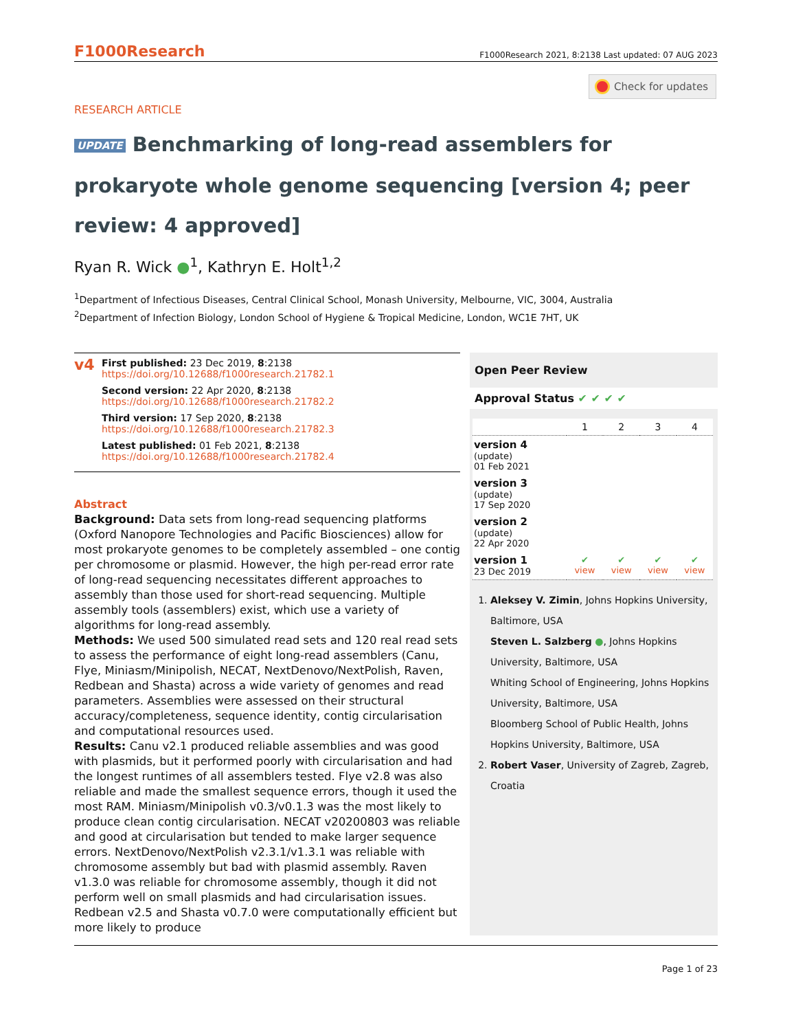F1000Research F1000Research 2021, 8:2138 Last updated: 07 AUG 2023
Check for updates
RESEARCH ARTICLE
UPDATE Benchmarking of long-read assemblers for prokaryote whole genome sequencing [version 4; peer review: 4 approved]
Ryan R. Wick ●<sup>1</sup>, Kathryn E. Holt<sup>1,2</sup>
<sup>1</sup> Department of Infectious Diseases, Central Clinical School, Monash University, Melbourne, VIC, 3004, Australia
<sup>2</sup> Department of Infection Biology, London School of Hygiene & Tropical Medicine, London, WC1E 7HT, UK
v4
First published: 23 Dec 2019, 8:2138
https://doi.org/10.12688/f1000research.21782.1
Second version: 22 Apr 2020, 8:2138
https://doi.org/10.12688/f1000research.21782.2
Third version: 17 Sep 2020, 8:2138
https://doi.org/10.12688/f1000research.21782.3
Latest published: 01 Feb 2021, 8:2138
https://doi.org/10.12688/f1000research.21782.4
Abstract
Background: Data sets from long-read sequencing platforms (Oxford Nanopore Technologies and Pacific Biosciences) allow for most prokaryote genomes to be completely assembled – one contig per chromosome or plasmid. However, the high per-read error rate of long-read sequencing necessitates different approaches to assembly than those used for short-read sequencing. Multiple assembly tools (assemblers) exist, which use a variety of algorithms for long-read assembly.
Methods: We used 500 simulated read sets and 120 real read sets to assess the performance of eight long-read assemblers (Canu, Flye, Miniasm/Minipolish, NECAT, NextDenovo/NextPolish, Raven, Redbean and Shasta) across a wide variety of genomes and read parameters. Assemblies were assessed on their structural accuracy/completeness, sequence identity, contig circularisation and computational resources used.
Results: Canu v2.1 produced reliable assemblies and was good with plasmids, but it performed poorly with circularisation and had the longest runtimes of all assemblers tested. Flye v2.8 was also reliable and made the smallest sequence errors, though it used the most RAM. Miniasm/Minipolish v0.3/v0.1.3 was the most likely to produce clean contig circularisation. NECAT v20200803 was reliable and good at circularisation but tended to make larger sequence errors. NextDenovo/NextPolish v2.3.1/v1.3.1 was reliable with chromosome assembly but bad with plasmid assembly. Raven v1.3.0 was reliable for chromosome assembly, though it did not perform well on small plasmids and had circularisation issues. Redbean v2.5 and Shasta v0.7.0 were computationally efficient but more likely to produce
Open Peer Review
Approval Status ✔ ✔ ✔ ✔
| | 1 | 2 | 3 | 4 |
| --- | --- | --- | --- | --- |
| version 4 (update) 01 Feb 2021 | | | | |
| version 3 (update) 17 Sep 2020 | | | | |
| version 2 (update) 22 Apr 2020 | | | | |
| version 1 23 Dec 2019 | ✔ view | ✔ view | ✔ view | ✔ view |
1. Aleksey V. Zimin, Johns Hopkins University, Baltimore, USA
Steven L. Salzberg ●, Johns Hopkins University, Baltimore, USA
Whiting School of Engineering, Johns Hopkins University, Baltimore, USA
Bloomberg School of Public Health, Johns Hopkins University, Baltimore, USA
2. Robert Vaser, University of Zagreb, Zagreb, Croatia
Page 1 of 23